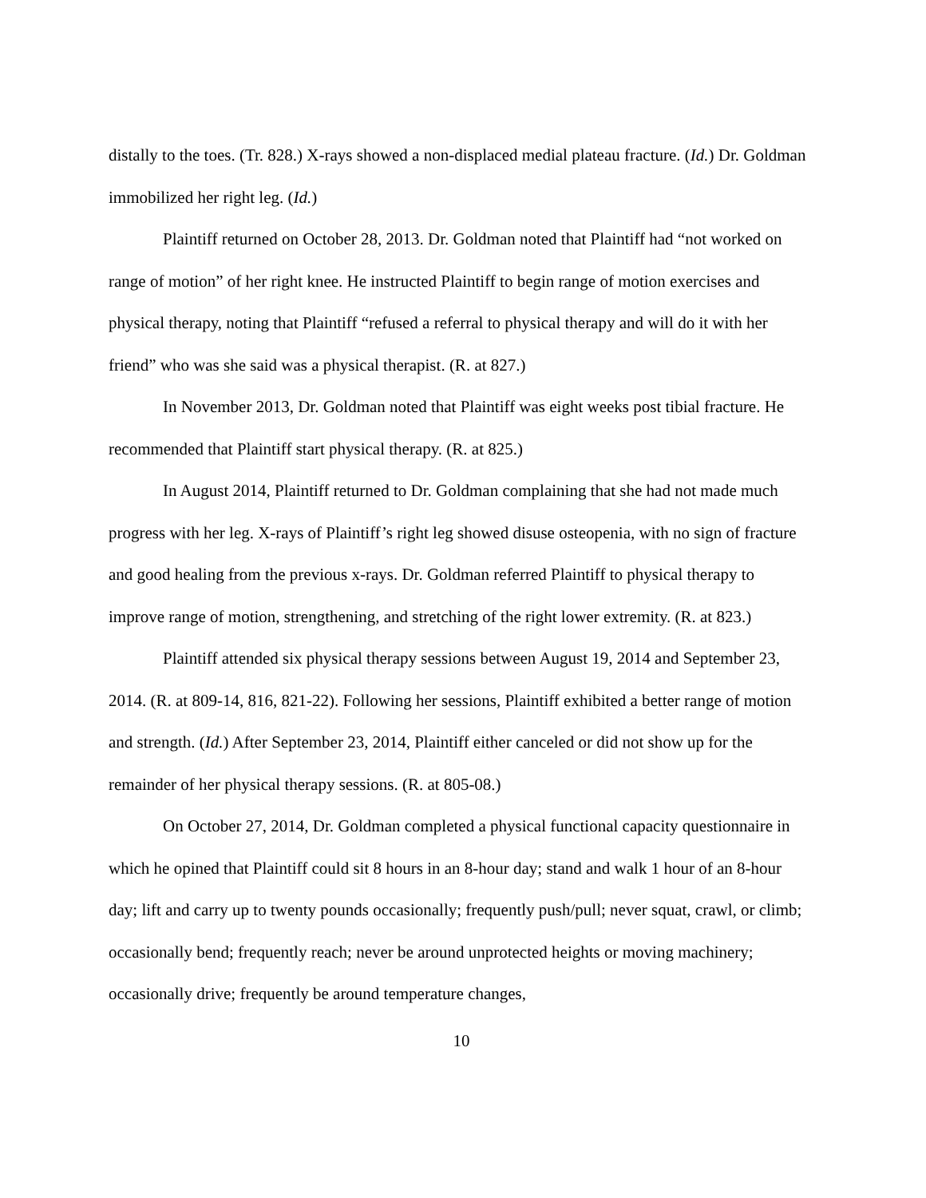distally to the toes. (Tr. 828.) X-rays showed a non-displaced medial plateau fracture. (Id.) Dr. Goldman immobilized her right leg. (Id.)
Plaintiff returned on October 28, 2013. Dr. Goldman noted that Plaintiff had “not worked on range of motion” of her right knee. He instructed Plaintiff to begin range of motion exercises and physical therapy, noting that Plaintiff “refused a referral to physical therapy and will do it with her friend” who was she said was a physical therapist. (R. at 827.)
In November 2013, Dr. Goldman noted that Plaintiff was eight weeks post tibial fracture. He recommended that Plaintiff start physical therapy. (R. at 825.)
In August 2014, Plaintiff returned to Dr. Goldman complaining that she had not made much progress with her leg. X-rays of Plaintiff’s right leg showed disuse osteopenia, with no sign of fracture and good healing from the previous x-rays. Dr. Goldman referred Plaintiff to physical therapy to improve range of motion, strengthening, and stretching of the right lower extremity. (R. at 823.)
Plaintiff attended six physical therapy sessions between August 19, 2014 and September 23, 2014. (R. at 809-14, 816, 821-22). Following her sessions, Plaintiff exhibited a better range of motion and strength. (Id.) After September 23, 2014, Plaintiff either canceled or did not show up for the remainder of her physical therapy sessions. (R. at 805-08.)
On October 27, 2014, Dr. Goldman completed a physical functional capacity questionnaire in which he opined that Plaintiff could sit 8 hours in an 8-hour day; stand and walk 1 hour of an 8-hour day; lift and carry up to twenty pounds occasionally; frequently push/pull; never squat, crawl, or climb; occasionally bend; frequently reach; never be around unprotected heights or moving machinery; occasionally drive; frequently be around temperature changes,
10